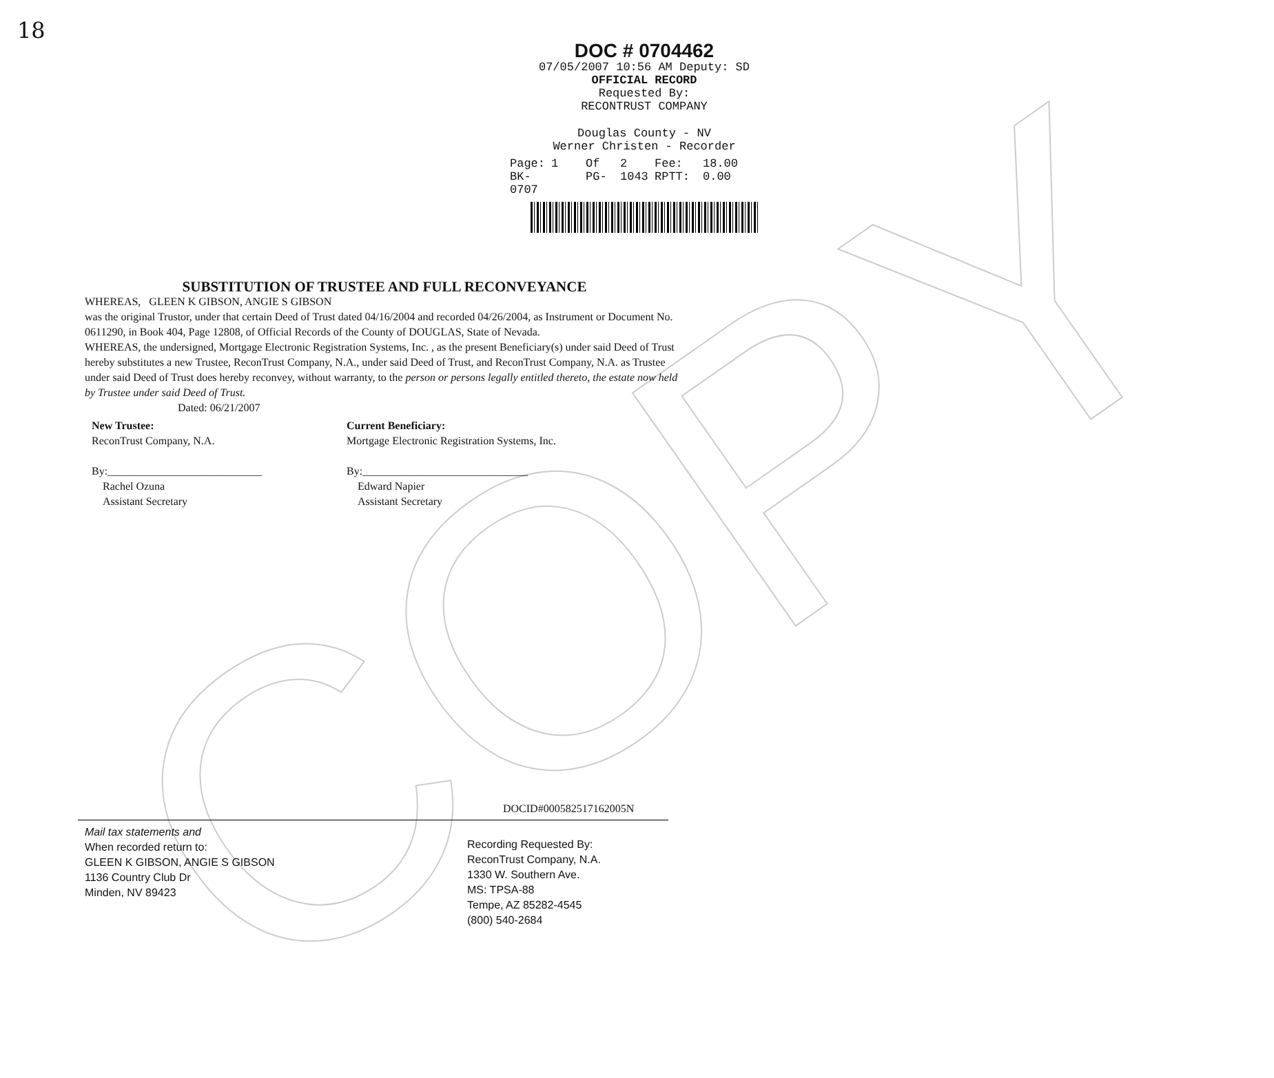COPY
18
DOC # 0704462
07/05/2007 10:56 AM Deputy: SD
OFFICIAL RECORD
Requested By:
RECONTRUST COMPANY
Douglas County - NV
Werner Christen - Recorder
Page: 1 Of 2 Fee: 18.00 BK-0707 PG- 1043 RPTT: 0.00
SUBSTITUTION OF TRUSTEE AND FULL RECONVEYANCE
WHEREAS, GLEEN K GIBSON, ANGIE S GIBSON
was the original Trustor, under that certain Deed of Trust dated 04/16/2004 and recorded 04/26/2004, as Instrument or Document No. 0611290, in Book 404, Page 12808, of Official Records of the County of DOUGLAS, State of Nevada.
WHEREAS, the undersigned, Mortgage Electronic Registration Systems, Inc. , as the present Beneficiary(s) under said Deed of Trust hereby substitutes a new Trustee, ReconTrust Company, N.A., under said Deed of Trust, and ReconTrust Company, N.A. as Trustee under said Deed of Trust does hereby reconvey, without warranty, to the person or persons legally entitled thereto, the estate now held by Trustee under said Deed of Trust.
Dated: 06/21/2007
New Trustee:
ReconTrust Company, N.A.
By:____________________________
Rachel Ozuna
Assistant Secretary
Current Beneficiary:
Mortgage Electronic Registration Systems, Inc.
By:______________________________
Edward Napier
Assistant Secretary
DOCID#000582517162005N
Mail tax statements and
When recorded return to:
GLEEN K GIBSON, ANGIE S GIBSON
1136 Country Club Dr
Minden, NV 89423
Recording Requested By:
ReconTrust Company, N.A.
1330 W. Southern Ave.
MS: TPSA-88
Tempe, AZ 85282-4545
(800) 540-2684